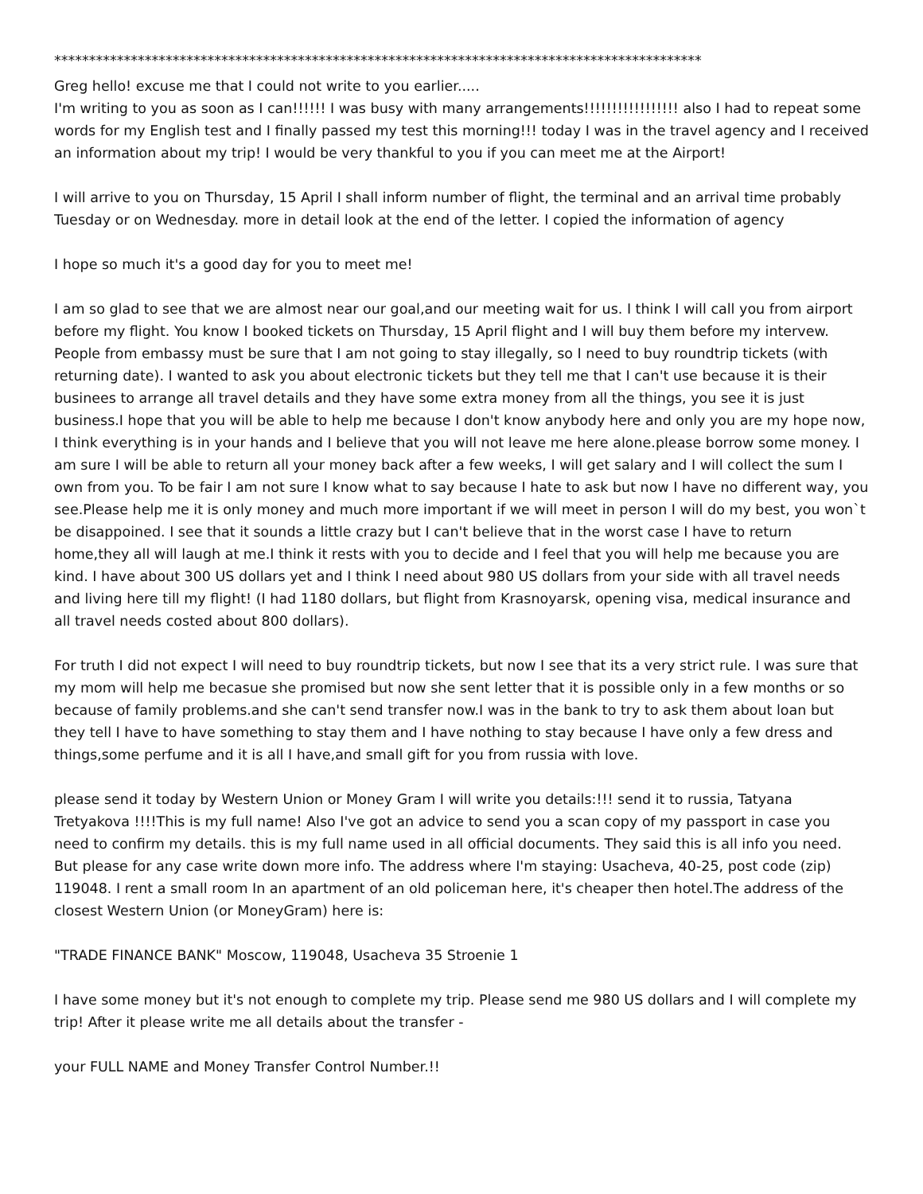*********************************************************************************************
Greg hello! excuse me that I could not write to you earlier.....
I'm writing to you as soon as I can!!!!!! I was busy with many arrangements!!!!!!!!!!!!!!!!! also I had to repeat some words for my English test and I finally passed my test this morning!!! today I was in the travel agency and I received an information about my trip! I would be very thankful to you if you can meet me at the Airport!
I will arrive to you on Thursday, 15 April I shall inform number of flight, the terminal and an arrival time probably Tuesday or on Wednesday. more in detail look at the end of the letter. I copied the information of agency
I hope so much it's a good day for you to meet me!
I am so glad to see that we are almost near our goal,and our meeting wait for us. I think I will call you from airport before my flight. You know I booked tickets on Thursday, 15 April flight and I will buy them before my intervew. People from embassy must be sure that I am not going to stay illegally, so I need to buy roundtrip tickets (with returning date). I wanted to ask you about electronic tickets but they tell me that I can't use because it is their businees to arrange all travel details and they have some extra money from all the things, you see it is just business.I hope that you will be able to help me because I don't know anybody here and only you are my hope now, I think everything is in your hands and I believe that you will not leave me here alone.please borrow some money. I am sure I will be able to return all your money back after a few weeks, I will get salary and I will collect the sum I own from you. To be fair I am not sure I know what to say because I hate to ask but now I have no different way, you see.Please help me it is only money and much more important if we will meet in person I will do my best, you won`t be disappoined. I see that it sounds a little crazy but I can't believe that in the worst case I have to return home,they all will laugh at me.I think it rests with you to decide and I feel that you will help me because you are kind. I have about 300 US dollars yet and I think I need about 980 US dollars from your side with all travel needs and living here till my flight! (I had 1180 dollars, but flight from Krasnoyarsk, opening visa, medical insurance and all travel needs costed about 800 dollars).
For truth I did not expect I will need to buy roundtrip tickets, but now I see that its a very strict rule. I was sure that my mom will help me becasue she promised but now she sent letter that it is possible only in a few months or so because of family problems.and she can't send transfer now.I was in the bank to try to ask them about loan but they tell I have to have something to stay them and I have nothing to stay because I have only a few dress and things,some perfume and it is all I have,and small gift for you from russia with love.
please send it today by Western Union or Money Gram I will write you details:!!! send it to russia, Tatyana Tretyakova !!!!This is my full name! Also I've got an advice to send you a scan copy of my passport in case you need to confirm my details. this is my full name used in all official documents. They said this is all info you need. But please for any case write down more info. The address where I'm staying: Usacheva, 40-25, post code (zip) 119048. I rent a small room In an apartment of an old policeman here, it's cheaper then hotel.The address of the closest Western Union (or MoneyGram) here is:
"TRADE FINANCE BANK" Moscow, 119048, Usacheva 35 Stroenie 1
I have some money but it's not enough to complete my trip. Please send me 980 US dollars and I will complete my trip! After it please write me all details about the transfer -
your FULL NAME and Money Transfer Control Number.!!